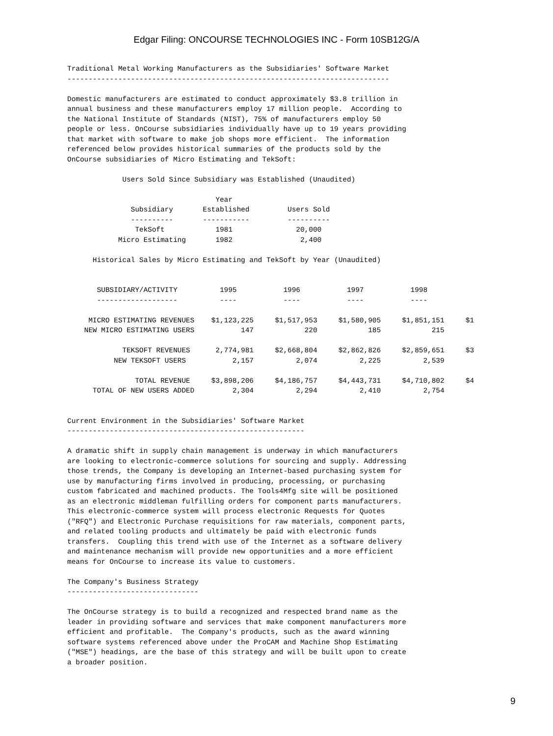Edgar Filing: ONCOURSE TECHNOLOGIES INC - Form 10SB12G/A
Traditional Metal Working Manufacturers as the Subsidiaries' Software Market
----------------------------------------------------------------------------

Domestic manufacturers are estimated to conduct approximately $3.8 trillion in
annual business and these manufacturers employ 17 million people.  According to
the National Institute of Standards (NIST), 75% of manufacturers employ 50
people or less. OnCourse subsidiaries individually have up to 19 years providing
that market with software to make job shops more efficient.  The information
referenced below provides historical summaries of the products sold by the
OnCourse subsidiaries of Micro Estimating and TekSoft:

             Users Sold Since Subsidiary was Established (Unaudited)

                                   Year
               Subsidiary       Established         Users Sold
               ----------       -----------         ----------
                TekSoft            1981               20,000
            Micro Estimating       1982                2,400

      Historical Sales by Micro Estimating and TekSoft by Year (Unaudited)


       SUBSIDIARY/ACTIVITY          1995           1996           1997           1998
       -------------------          ----           ----           ----           ----

     MICRO ESTIMATING REVENUES    $1,123,225     $1,517,953     $1,580,905     $1,851,151     $1
    NEW MICRO ESTIMATING USERS           147            220            185            215

             TEKSOFT REVENUES      2,774,981     $2,668,804     $2,862,826     $2,859,651     $3
           NEW TEKSOFT USERS           2,157          2,074          2,225          2,539

                TOTAL REVENUE     $3,898,206     $4,186,757     $4,443,731     $4,710,802     $4
      TOTAL OF NEW USERS ADDED         2,304          2,294          2,410          2,754


Current Environment in the Subsidiaries' Software Market
--------------------------------------------------------

A dramatic shift in supply chain management is underway in which manufacturers
are looking to electronic-commerce solutions for sourcing and supply. Addressing
those trends, the Company is developing an Internet-based purchasing system for
use by manufacturing firms involved in producing, processing, or purchasing
custom fabricated and machined products. The Tools4Mfg site will be positioned
as an electronic middleman fulfilling orders for component parts manufacturers.
This electronic-commerce system will process electronic Requests for Quotes
("RFQ") and Electronic Purchase requisitions for raw materials, component parts,
and related tooling products and ultimately be paid with electronic funds
transfers.  Coupling this trend with use of the Internet as a software delivery
and maintenance mechanism will provide new opportunities and a more efficient
means for OnCourse to increase its value to customers.

The Company's Business Strategy
-------------------------------

The OnCourse strategy is to build a recognized and respected brand name as the
leader in providing software and services that make component manufacturers more
efficient and profitable.  The Company's products, such as the award winning
software systems referenced above under the ProCAM and Machine Shop Estimating
("MSE") headings, are the base of this strategy and will be built upon to create
a broader position.
9